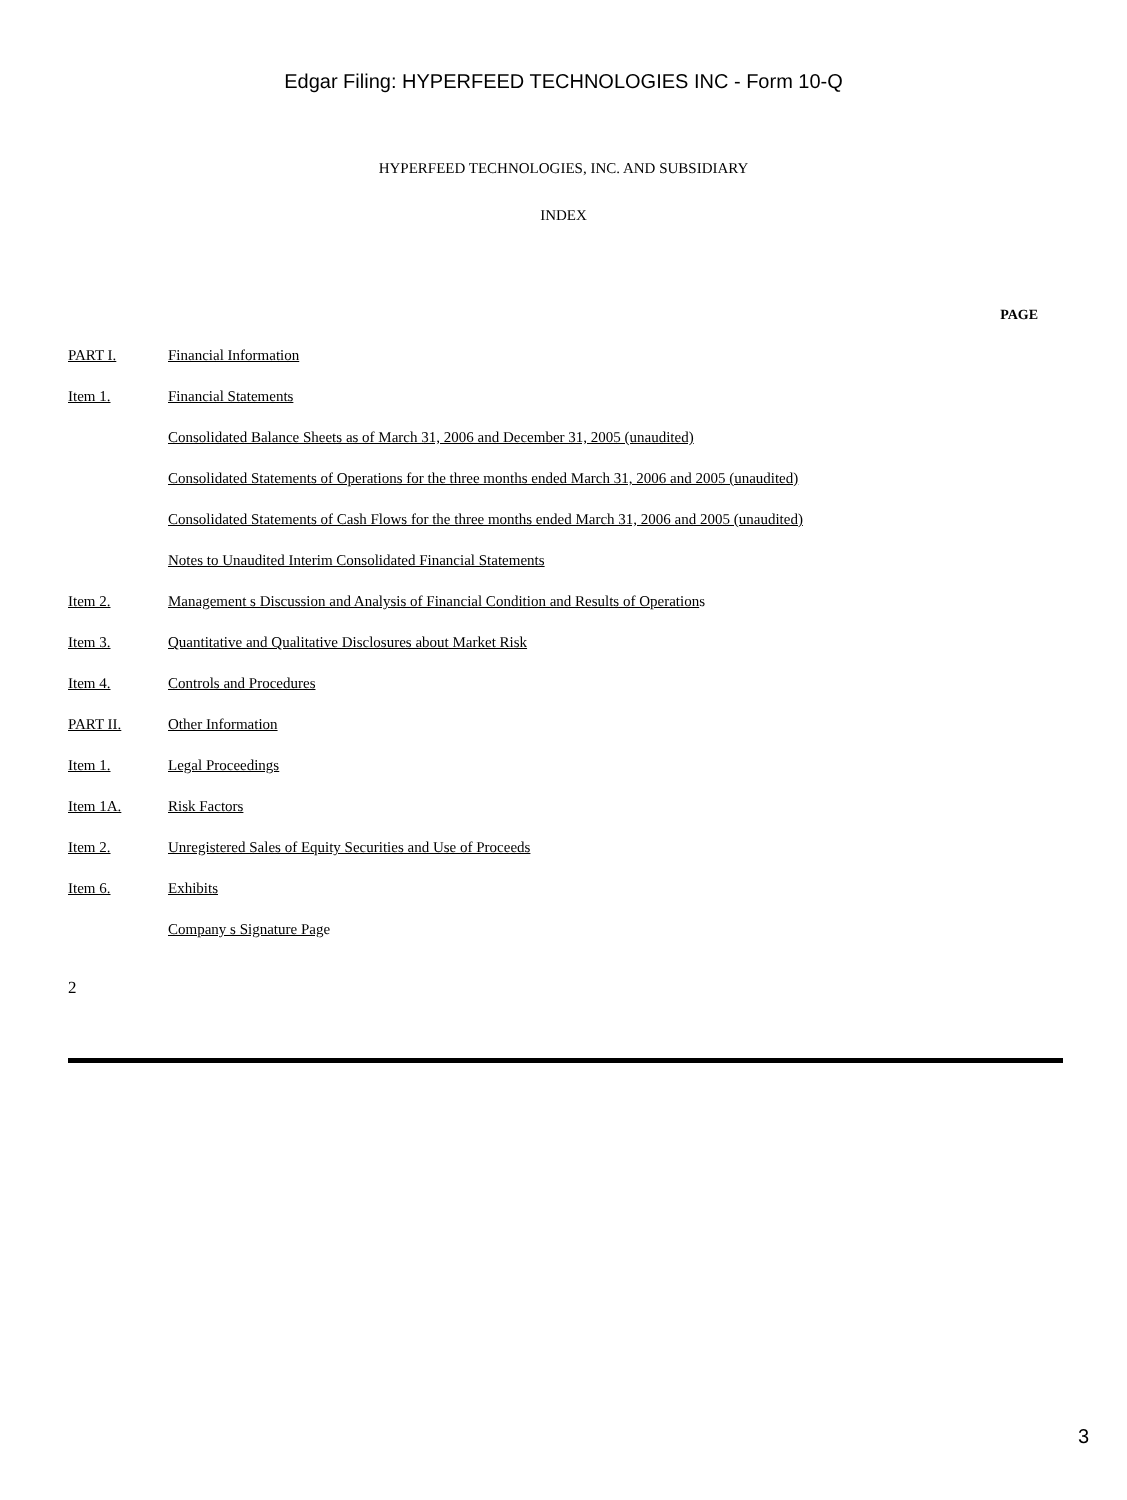Edgar Filing: HYPERFEED TECHNOLOGIES INC - Form 10-Q
HYPERFEED TECHNOLOGIES, INC. AND SUBSIDIARY
INDEX
| | | PAGE |
| PART I. | Financial Information | |
| Item 1. | Financial Statements | |
| | Consolidated Balance Sheets as of March 31, 2006 and December 31, 2005 (unaudited) | |
| | Consolidated Statements of Operations for the three months ended March 31, 2006 and 2005 (unaudited) | |
| | Consolidated Statements of Cash Flows for the three months ended March 31, 2006 and 2005 (unaudited) | |
| | Notes to Unaudited Interim Consolidated Financial Statements | |
| Item 2. | Management s Discussion and Analysis of Financial Condition and Results of Operation s | |
| Item 3. | Quantitative and Qualitative Disclosures about Market Risk | |
| Item 4. | Controls and Procedures | |
| PART II. | Other Information | |
| Item 1. | Legal Proceedings | |
| Item 1A. | Risk Factors | |
| Item 2. | Unregistered Sales of Equity Securities and Use of Proceeds | |
| Item 6. | Exhibits | |
| | Company s Signature Pag e | |
2
3